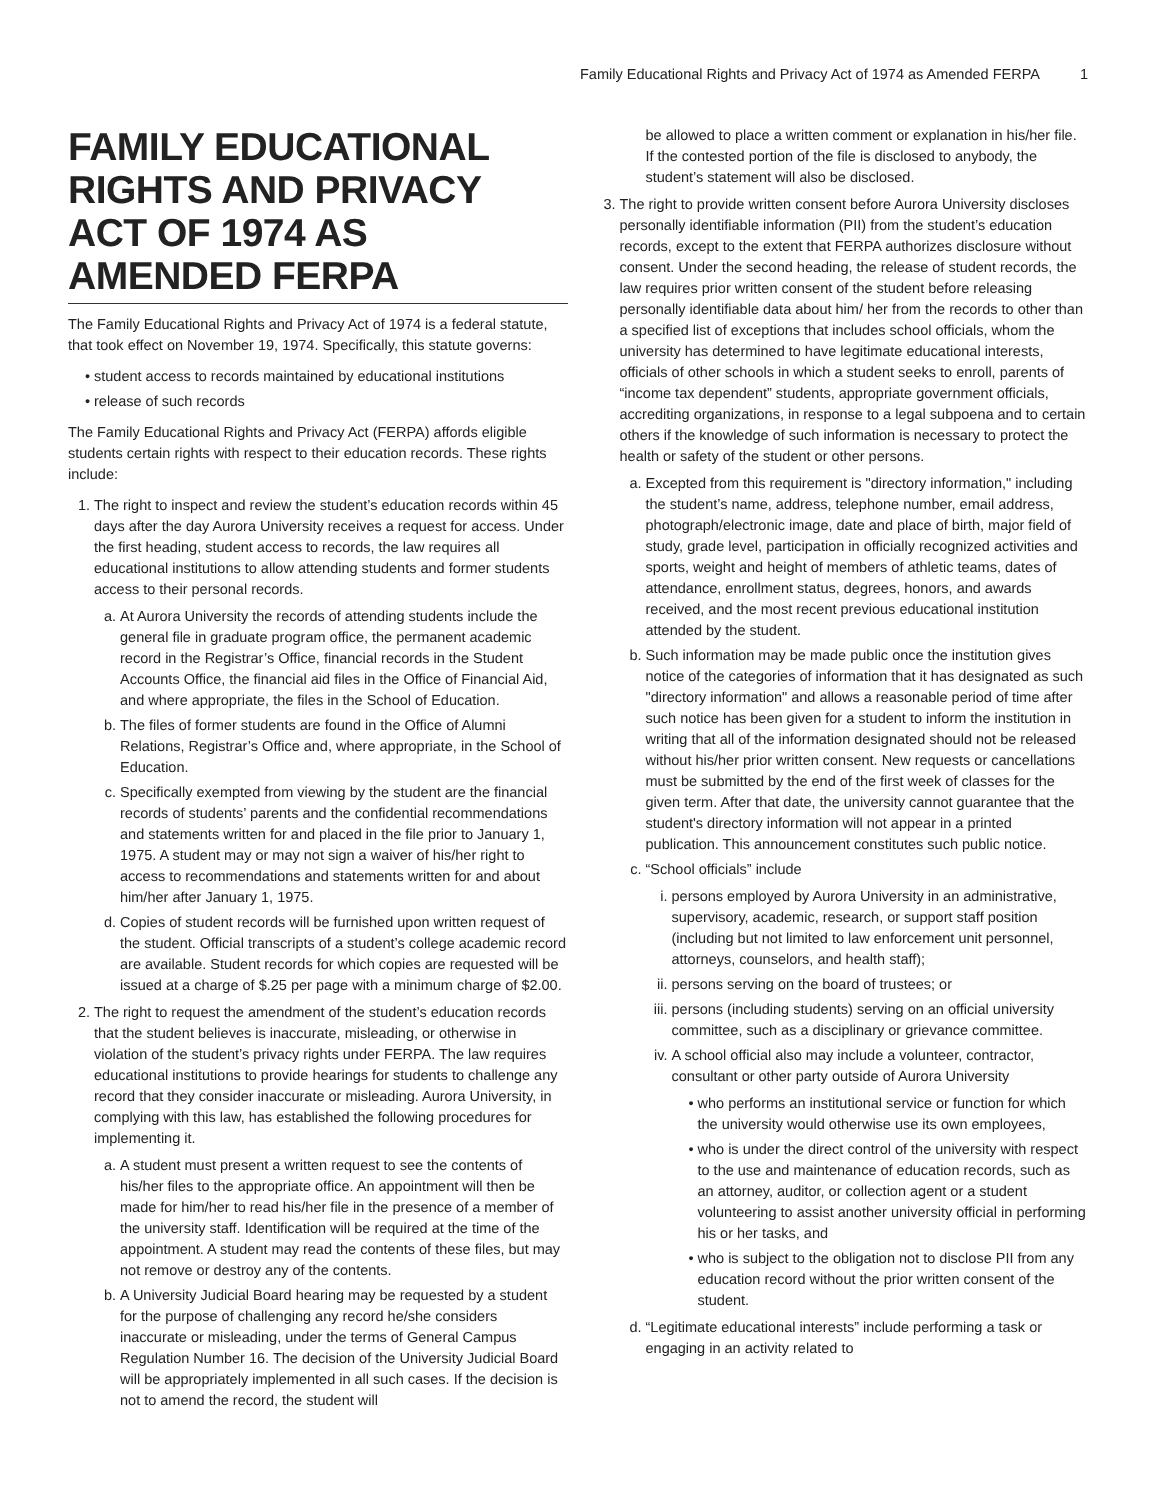Family Educational Rights and Privacy Act of 1974 as Amended FERPA 1
FAMILY EDUCATIONAL RIGHTS AND PRIVACY ACT OF 1974 AS AMENDED FERPA
The Family Educational Rights and Privacy Act of 1974 is a federal statute, that took effect on November 19, 1974. Specifically, this statute governs:
• student access to records maintained by educational institutions
• release of such records
The Family Educational Rights and Privacy Act (FERPA) affords eligible students certain rights with respect to their education records. These rights include:
1. The right to inspect and review the student’s education records within 45 days after the day Aurora University receives a request for access. Under the first heading, student access to records, the law requires all educational institutions to allow attending students and former students access to their personal records.
a. At Aurora University the records of attending students include the general file in graduate program office, the permanent academic record in the Registrar’s Office, financial records in the Student Accounts Office, the financial aid files in the Office of Financial Aid, and where appropriate, the files in the School of Education.
b. The files of former students are found in the Office of Alumni Relations, Registrar’s Office and, where appropriate, in the School of Education.
c. Specifically exempted from viewing by the student are the financial records of students’ parents and the confidential recommendations and statements written for and placed in the file prior to January 1, 1975. A student may or may not sign a waiver of his/her right to access to recommendations and statements written for and about him/her after January 1, 1975.
d. Copies of student records will be furnished upon written request of the student. Official transcripts of a student’s college academic record are available. Student records for which copies are requested will be issued at a charge of $.25 per page with a minimum charge of $2.00.
2. The right to request the amendment of the student’s education records that the student believes is inaccurate, misleading, or otherwise in violation of the student’s privacy rights under FERPA. The law requires educational institutions to provide hearings for students to challenge any record that they consider inaccurate or misleading. Aurora University, in complying with this law, has established the following procedures for implementing it.
a. A student must present a written request to see the contents of his/her files to the appropriate office. An appointment will then be made for him/her to read his/her file in the presence of a member of the university staff. Identification will be required at the time of the appointment. A student may read the contents of these files, but may not remove or destroy any of the contents.
b. A University Judicial Board hearing may be requested by a student for the purpose of challenging any record he/she considers inaccurate or misleading, under the terms of General Campus Regulation Number 16. The decision of the University Judicial Board will be appropriately implemented in all such cases. If the decision is not to amend the record, the student will
be allowed to place a written comment or explanation in his/her file. If the contested portion of the file is disclosed to anybody, the student’s statement will also be disclosed.
3. The right to provide written consent before Aurora University discloses personally identifiable information (PII) from the student’s education records, except to the extent that FERPA authorizes disclosure without consent. Under the second heading, the release of student records, the law requires prior written consent of the student before releasing personally identifiable data about him/ her from the records to other than a specified list of exceptions that includes school officials, whom the university has determined to have legitimate educational interests, officials of other schools in which a student seeks to enroll, parents of “income tax dependent” students, appropriate government officials, accrediting organizations, in response to a legal subpoena and to certain others if the knowledge of such information is necessary to protect the health or safety of the student or other persons.
a. Excepted from this requirement is "directory information," including the student’s name, address, telephone number, email address, photograph/electronic image, date and place of birth, major field of study, grade level, participation in officially recognized activities and sports, weight and height of members of athletic teams, dates of attendance, enrollment status, degrees, honors, and awards received, and the most recent previous educational institution attended by the student.
b. Such information may be made public once the institution gives notice of the categories of information that it has designated as such "directory information" and allows a reasonable period of time after such notice has been given for a student to inform the institution in writing that all of the information designated should not be released without his/her prior written consent. New requests or cancellations must be submitted by the end of the first week of classes for the given term. After that date, the university cannot guarantee that the student's directory information will not appear in a printed publication. This announcement constitutes such public notice.
c. “School officials” include
i. persons employed by Aurora University in an administrative, supervisory, academic, research, or support staff position (including but not limited to law enforcement unit personnel, attorneys, counselors, and health staff);
ii. persons serving on the board of trustees; or
iii. persons (including students) serving on an official university committee, such as a disciplinary or grievance committee.
iv. A school official also may include a volunteer, contractor, consultant or other party outside of Aurora University
• who performs an institutional service or function for which the university would otherwise use its own employees,
• who is under the direct control of the university with respect to the use and maintenance of education records, such as an attorney, auditor, or collection agent or a student volunteering to assist another university official in performing his or her tasks, and
• who is subject to the obligation not to disclose PII from any education record without the prior written consent of the student.
d. “Legitimate educational interests” include performing a task or engaging in an activity related to